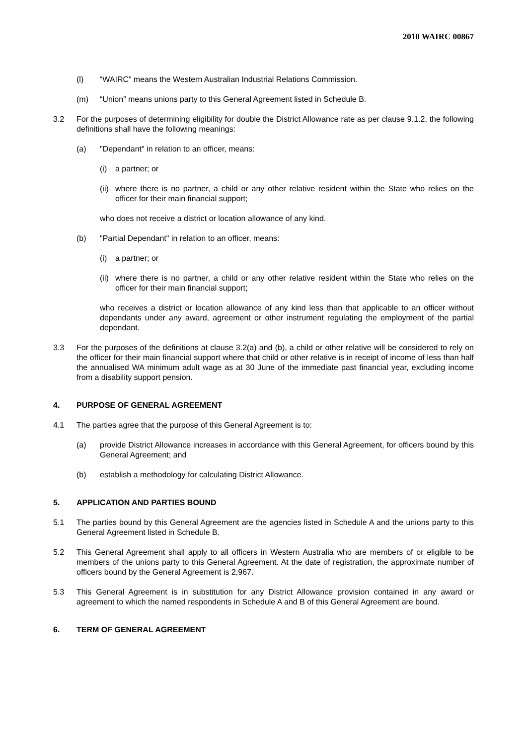2010 WAIRC 00867
(l) “WAIRC” means the Western Australian Industrial Relations Commission.
(m) “Union” means unions party to this General Agreement listed in Schedule B.
3.2 For the purposes of determining eligibility for double the District Allowance rate as per clause 9.1.2, the following definitions shall have the following meanings:
(a) "Dependant" in relation to an officer, means:
(i) a partner; or
(ii)
where there is no partner, a child or any other relative resident within the State who relies on the officer for their main financial support;
who does not receive a district or location allowance of any kind.
(b) "Partial Dependant" in relation to an officer, means:
(i) a partner; or
(ii)
where there is no partner, a child or any other relative resident within the State who relies on the officer for their main financial support;
who receives a district or location allowance of any kind less than that applicable to an officer without dependants under any award, agreement or other instrument regulating the employment of the partial dependant.
3.3 For the purposes of the definitions at clause 3.2(a) and (b), a child or other relative will be considered to rely on the officer for their main financial support where that child or other relative is in receipt of income of less than half the annualised WA minimum adult wage as at 30 June of the immediate past financial year, excluding income from a disability support pension.
4. PURPOSE OF GENERAL AGREEMENT
4.1 The parties agree that the purpose of this General Agreement is to:
(a) provide District Allowance increases in accordance with this General Agreement, for officers bound by this General Agreement; and
(b) establish a methodology for calculating District Allowance.
5. APPLICATION AND PARTIES BOUND
5.1 The parties bound by this General Agreement are the agencies listed in Schedule A and the unions party to this General Agreement listed in Schedule B.
5.2 This General Agreement shall apply to all officers in Western Australia who are members of or eligible to be members of the unions party to this General Agreement. At the date of registration, the approximate number of officers bound by the General Agreement is 2,967.
5.3 This General Agreement is in substitution for any District Allowance provision contained in any award or agreement to which the named respondents in Schedule A and B of this General Agreement are bound.
6. TERM OF GENERAL AGREEMENT